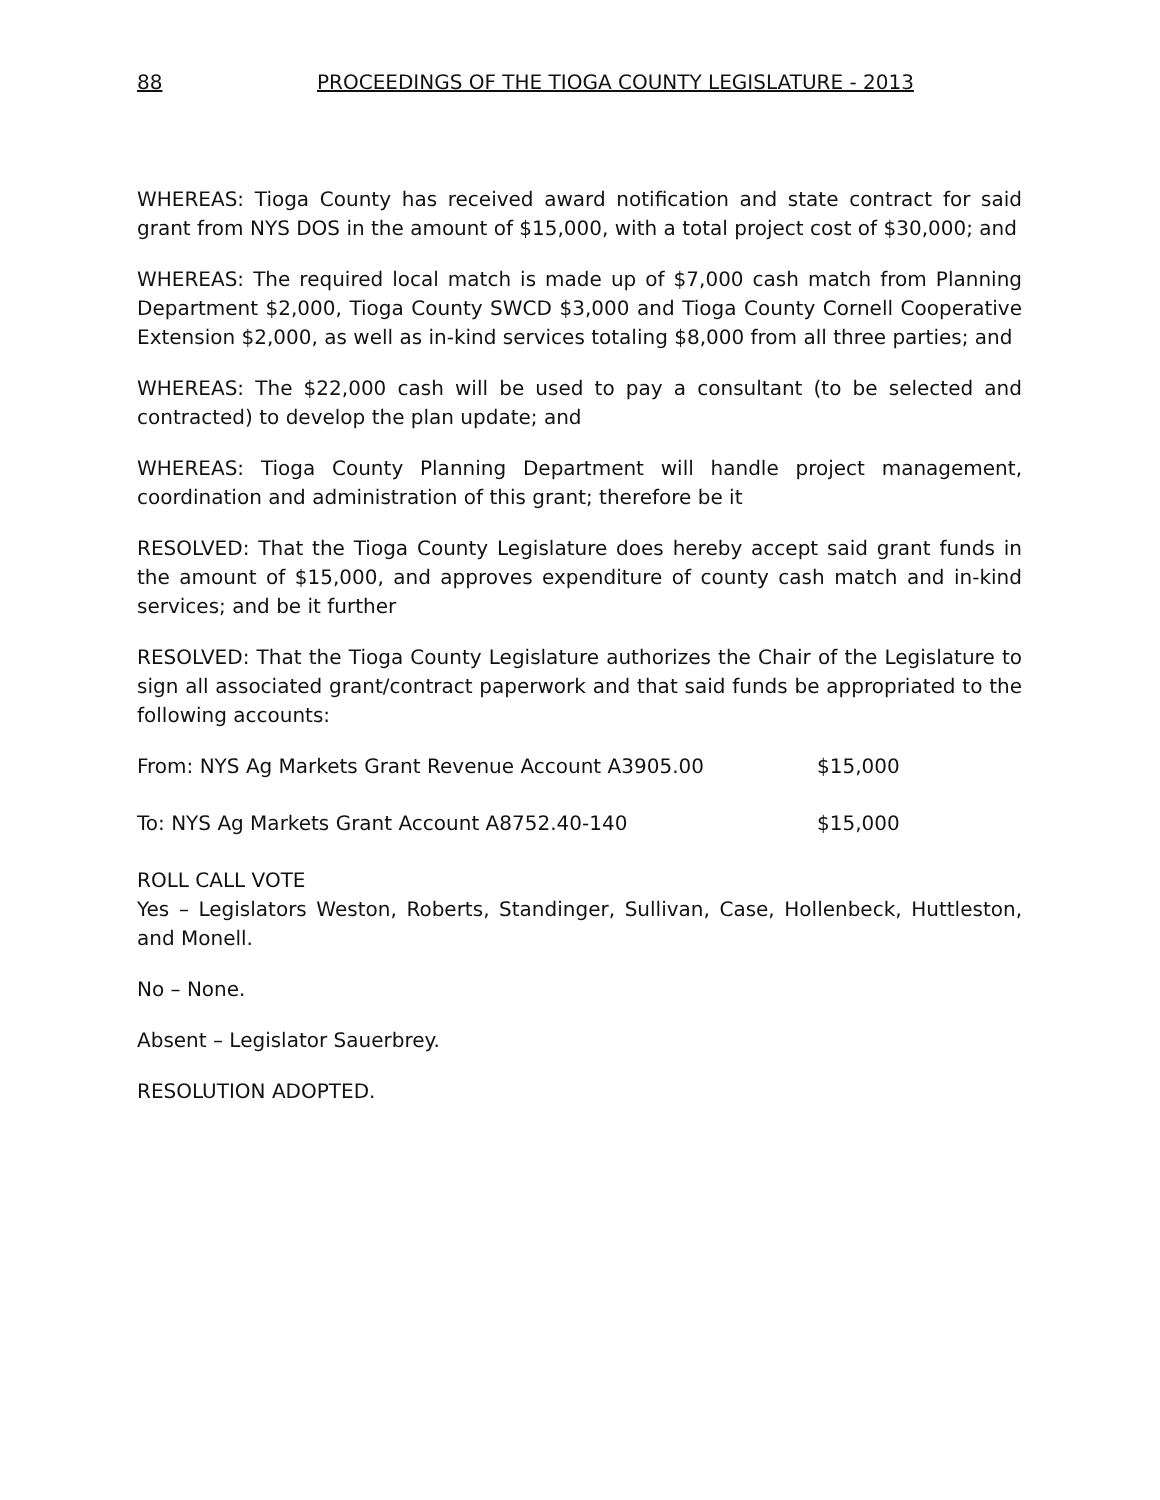88 PROCEEDINGS OF THE TIOGA COUNTY LEGISLATURE - 2013
WHEREAS: Tioga County has received award notification and state contract for said grant from NYS DOS in the amount of $15,000, with a total project cost of $30,000; and
WHEREAS: The required local match is made up of $7,000 cash match from Planning Department $2,000, Tioga County SWCD $3,000 and Tioga County Cornell Cooperative Extension $2,000, as well as in-kind services totaling $8,000 from all three parties; and
WHEREAS: The $22,000 cash will be used to pay a consultant (to be selected and contracted) to develop the plan update; and
WHEREAS: Tioga County Planning Department will handle project management, coordination and administration of this grant; therefore be it
RESOLVED: That the Tioga County Legislature does hereby accept said grant funds in the amount of $15,000, and approves expenditure of county cash match and in-kind services; and be it further
RESOLVED: That the Tioga County Legislature authorizes the Chair of the Legislature to sign all associated grant/contract paperwork and that said funds be appropriated to the following accounts:
From: NYS Ag Markets Grant Revenue Account A3905.00 $15,000
To: NYS Ag Markets Grant Account A8752.40-140 $15,000
ROLL CALL VOTE
Yes – Legislators Weston, Roberts, Standinger, Sullivan, Case, Hollenbeck, Huttleston, and Monell.
No – None.
Absent – Legislator Sauerbrey.
RESOLUTION ADOPTED.